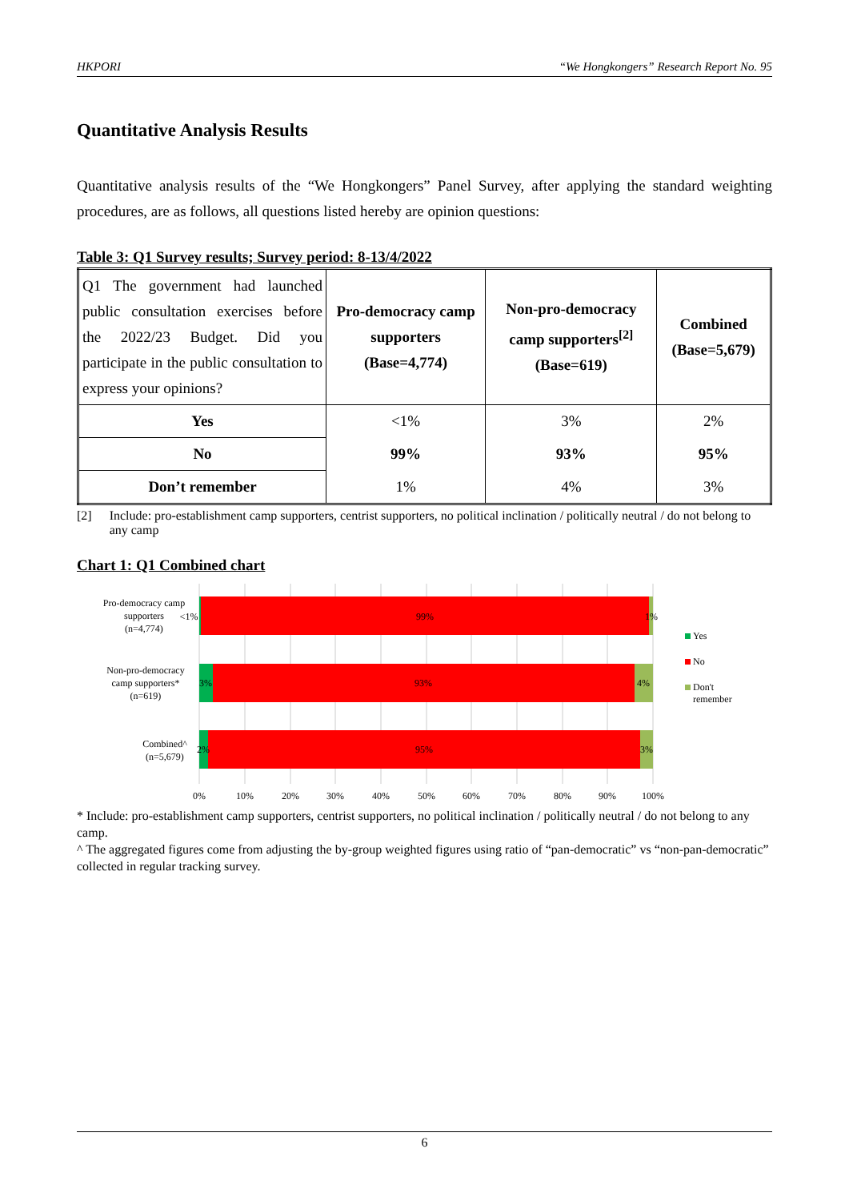HKPORI “We Hongkongers” Research Report No. 95
Quantitative Analysis Results
Quantitative analysis results of the “We Hongkongers” Panel Survey, after applying the standard weighting procedures, are as follows, all questions listed hereby are opinion questions:
Table 3: Q1 Survey results; Survey period: 8-13/4/2022
| Q1 The government had launched public consultation exercises before the 2022/23 Budget. Did you participate in the public consultation to express your opinions? | Pro-democracy camp supporters (Base=4,774) | Non-pro-democracy camp supporters<sup>[2]</sup> (Base=619) | Combined (Base=5,679) |
| --- | --- | --- | --- |
| Yes | <1% | 3% | 2% |
| No | 99% | 93% | 95% |
| Don’t remember | 1% | 4% | 3% |
[2] Include: pro-establishment camp supporters, centrist supporters, no political inclination / politically neutral / do not belong to any camp
Chart 1: Q1 Combined chart
<1%
99%
1%
3%
93%
4%
2%
95%
3%
Pro-democracy camp
supporters
(n=4,774)
Non-pro-democracy
camp supporters*
(n=619)
Combined^
(n=5,679)
0%
10%
20%
30%
40%
50%
60%
70%
80%
90%
100%
Yes
No
Don't
remember
* Include: pro-establishment camp supporters, centrist supporters, no political inclination / politically neutral / do not belong to any camp.
^ The aggregated figures come from adjusting the by-group weighted figures using ratio of “pan-democratic” vs “non-pan-democratic” collected in regular tracking survey.
6